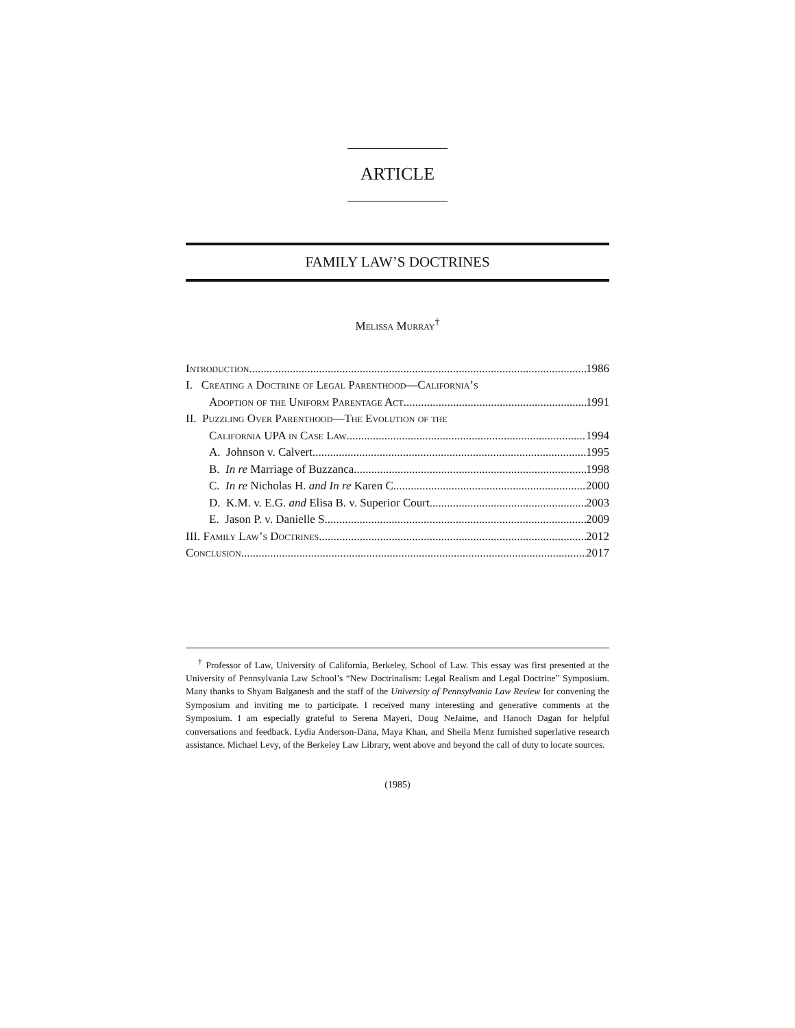ARTICLE
FAMILY LAW’S DOCTRINES
Melissa Murray<sup>†</sup>
Introduction 1986
I. Creating a Doctrine of Legal Parenthood—California’s
Adoption of the Uniform Parentage Act 1991
II. Puzzling Over Parenthood—The Evolution of the
California UPA in Case Law 1994
A. Johnson v. Calvert 1995
B. In re Marriage of Buzzanca 1998
C. In re Nicholas H. and In re Karen C. 2000
D. K.M. v. E.G. and Elisa B. v. Superior Court 2003
E. Jason P. v. Danielle S. 2009
III. Family Law’s Doctrines 2012
Conclusion 2017
<sup>†</sup> Professor of Law, University of California, Berkeley, School of Law. This essay was first presented at the University of Pennsylvania Law School’s “New Doctrinalism: Legal Realism and Legal Doctrine” Symposium. Many thanks to Shyam Balganesh and the staff of the University of Pennsylvania Law Review for convening the Symposium and inviting me to participate. I received many interesting and generative comments at the Symposium. I am especially grateful to Serena Mayeri, Doug NeJaime, and Hanoch Dagan for helpful conversations and feedback. Lydia Anderson-Dana, Maya Khan, and Sheila Menz furnished superlative research assistance. Michael Levy, of the Berkeley Law Library, went above and beyond the call of duty to locate sources.
(1985)